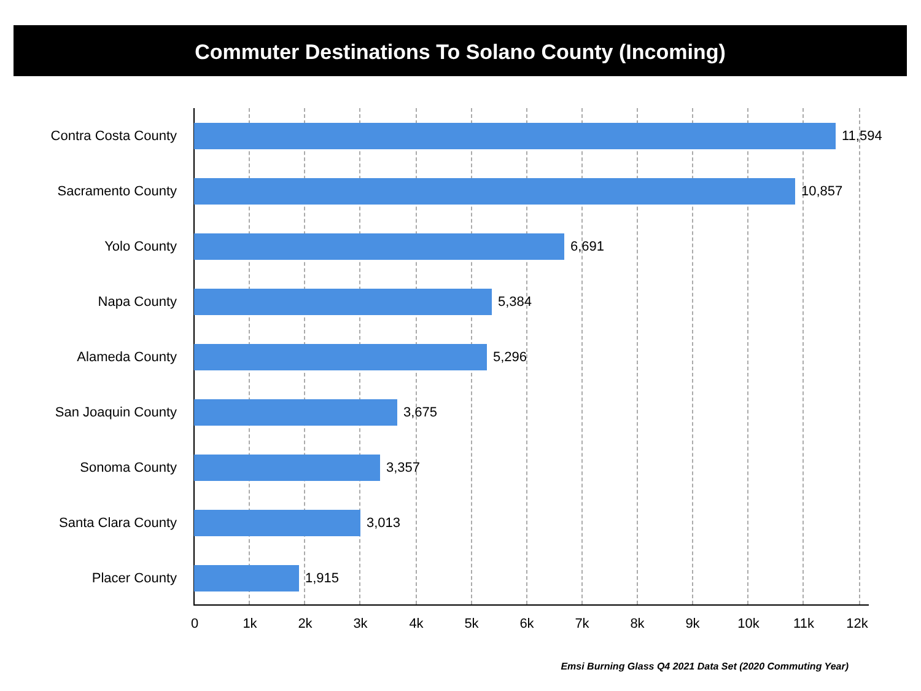Commuter Destinations To Solano County (Incoming)
Contra Costa County 11,594
Sacramento County 10,857
Yolo County 6,691
Napa County 5,384
Alameda County 5,296
San Joaquin County 3,675
Sonoma County 3,357
Santa Clara County 3,013
Placer County 1,915
0 1k 2k 3k 4k 5k 6k 7k 8k 9k 10k 11k 12k
Emsi Burning Glass Q4 2021 Data Set (2020 Commuting Year)